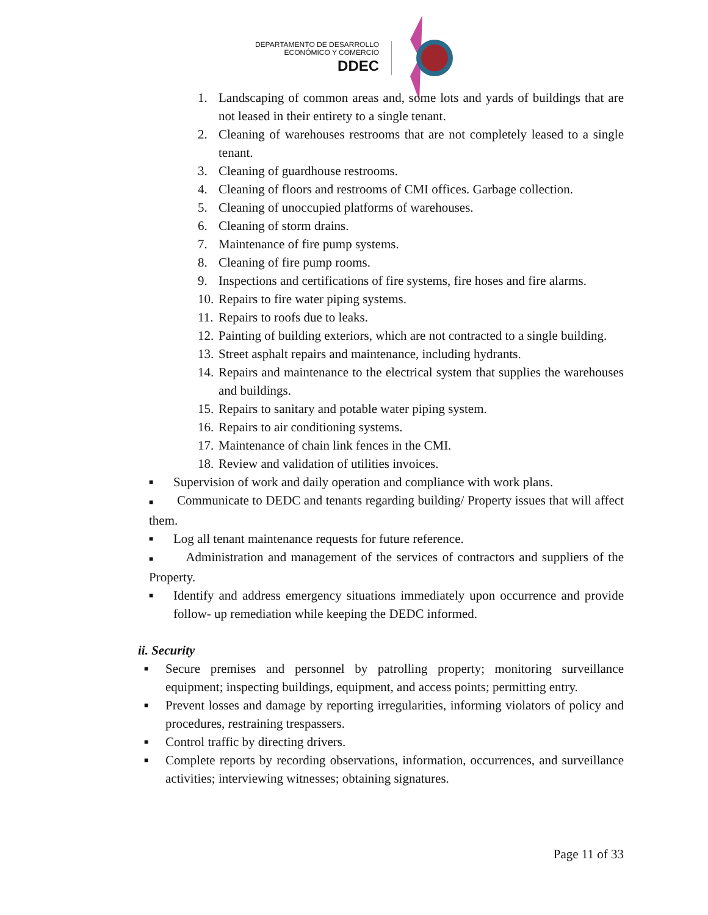DEPARTAMENTO DE DESARROLLO
ECONÓMICO Y COMERCIO
DDEC
1. Landscaping of common areas and, some lots and yards of buildings that are not leased in their entirety to a single tenant.
2. Cleaning of warehouses restrooms that are not completely leased to a single tenant.
3. Cleaning of guardhouse restrooms.
4. Cleaning of floors and restrooms of CMI offices. Garbage collection.
5. Cleaning of unoccupied platforms of warehouses.
6. Cleaning of storm drains.
7. Maintenance of fire pump systems.
8. Cleaning of fire pump rooms.
9. Inspections and certifications of fire systems, fire hoses and fire alarms.
10. Repairs to fire water piping systems.
11. Repairs to roofs due to leaks.
12. Painting of building exteriors, which are not contracted to a single building.
13. Street asphalt repairs and maintenance, including hydrants.
14. Repairs and maintenance to the electrical system that supplies the warehouses and buildings.
15. Repairs to sanitary and potable water piping system.
16. Repairs to air conditioning systems.
17. Maintenance of chain link fences in the CMI.
18. Review and validation of utilities invoices.
■ Supervision of work and daily operation and compliance with work plans.
■ Communicate to DEDC and tenants regarding building/ Property issues that will affect them.
■ Log all tenant maintenance requests for future reference.
■ Administration and management of the services of contractors and suppliers of the Property.
■ Identify and address emergency situations immediately upon occurrence and provide follow- up remediation while keeping the DEDC informed.
ii. Security
■ Secure premises and personnel by patrolling property; monitoring surveillance equipment; inspecting buildings, equipment, and access points; permitting entry.
■ Prevent losses and damage by reporting irregularities, informing violators of policy and procedures, restraining trespassers.
■ Control traffic by directing drivers.
■ Complete reports by recording observations, information, occurrences, and surveillance activities; interviewing witnesses; obtaining signatures.
Page 11 of 33